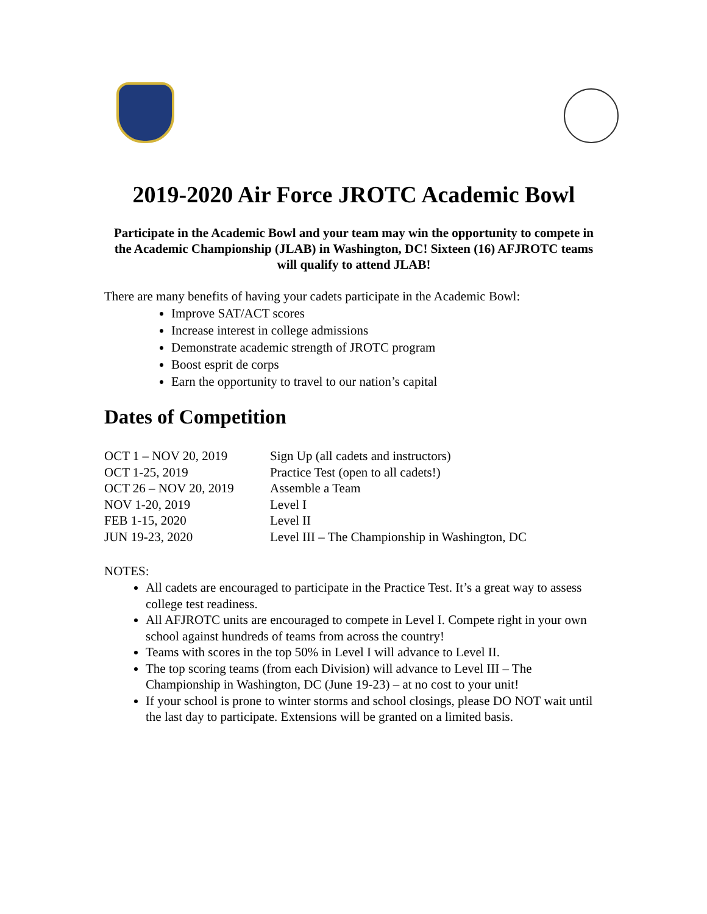2019-2020 Air Force JROTC Academic Bowl
Participate in the Academic Bowl and your team may win the opportunity to compete in the Academic Championship (JLAB) in Washington, DC! Sixteen (16) AFJROTC teams will qualify to attend JLAB!
There are many benefits of having your cadets participate in the Academic Bowl:
Improve SAT/ACT scores
Increase interest in college admissions
Demonstrate academic strength of JROTC program
Boost esprit de corps
Earn the opportunity to travel to our nation’s capital
Dates of Competition
| OCT 1 – NOV 20, 2019 | Sign Up (all cadets and instructors) |
| OCT 1-25, 2019 | Practice Test (open to all cadets!) |
| OCT 26 – NOV 20, 2019 | Assemble a Team |
| NOV 1-20, 2019 | Level I |
| FEB 1-15, 2020 | Level II |
| JUN 19-23, 2020 | Level III – The Championship in Washington, DC |
NOTES:
All cadets are encouraged to participate in the Practice Test. It’s a great way to assess college test readiness.
All AFJROTC units are encouraged to compete in Level I. Compete right in your own school against hundreds of teams from across the country!
Teams with scores in the top 50% in Level I will advance to Level II.
The top scoring teams (from each Division) will advance to Level III – The Championship in Washington, DC (June 19-23) – at no cost to your unit!
If your school is prone to winter storms and school closings, please DO NOT wait until the last day to participate. Extensions will be granted on a limited basis.